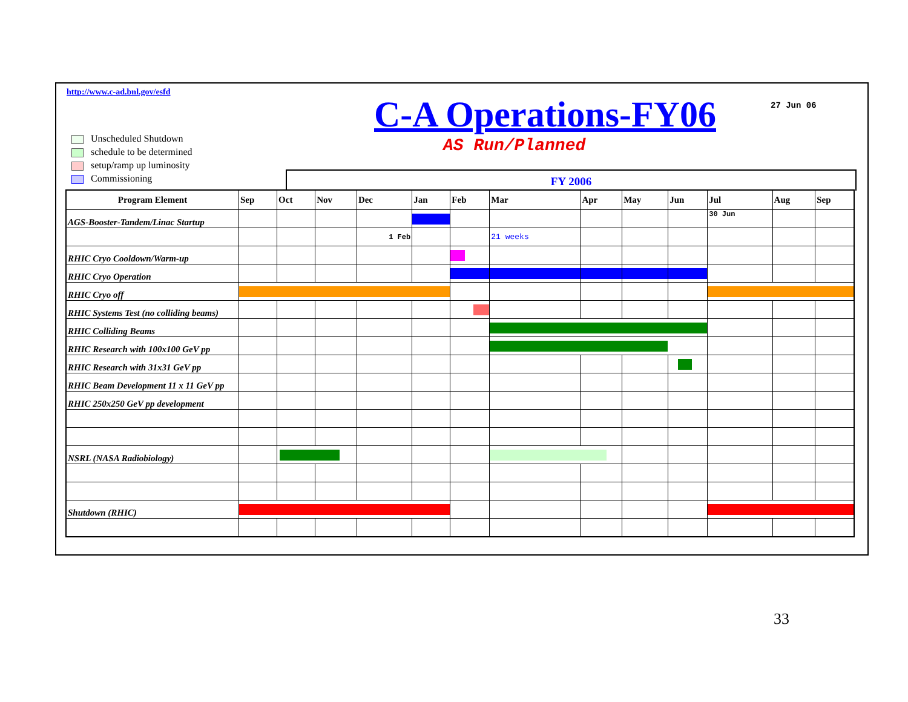http://www.c-ad.bnl.gov/esfd
C-A Operations-FY06 27 Jun 06
AS Run/Planned
Unscheduled Shutdown
schedule to be determined
setup/ramp up luminosity
Commissioning
FY 2006
| Program Element | Sep | Oct | Nov | Dec | Jan | Feb | Mar | Apr | May | Jun | Jul | Aug | Sep |
| --- | --- | --- | --- | --- | --- | --- | --- | --- | --- | --- | --- | --- | --- |
| AGS-Booster-Tandem/Linac Startup | | | | | | | | | | | 30 Jun | | |
| | | | | 1 Feb | | | 21 weeks | | | | | | |
| RHIC Cryo Cooldown/Warm-up | | | | | | | | | | | | | |
| RHIC Cryo Operation | | | | | | | | | | | | | |
| RHIC Cryo off | | | | | | | | | | | | | |
| RHIC Systems Test (no colliding beams) | | | | | | | | | | | | | |
| RHIC Colliding Beams | | | | | | | | | | | | | |
| RHIC Research with 100x100 GeV pp | | | | | | | | | | | | | |
| RHIC Research with 31x31 GeV pp | | | | | | | | | | | | | |
| RHIC Beam Development 11 x 11 GeV pp | | | | | | | | | | | | | |
| RHIC 250x250 GeV pp development | | | | | | | | | | | | | |
| NSRL (NASA Radiobiology) | | | | | | | | | | | | | |
| Shutdown (RHIC) | | | | | | | | | | | | | |
33